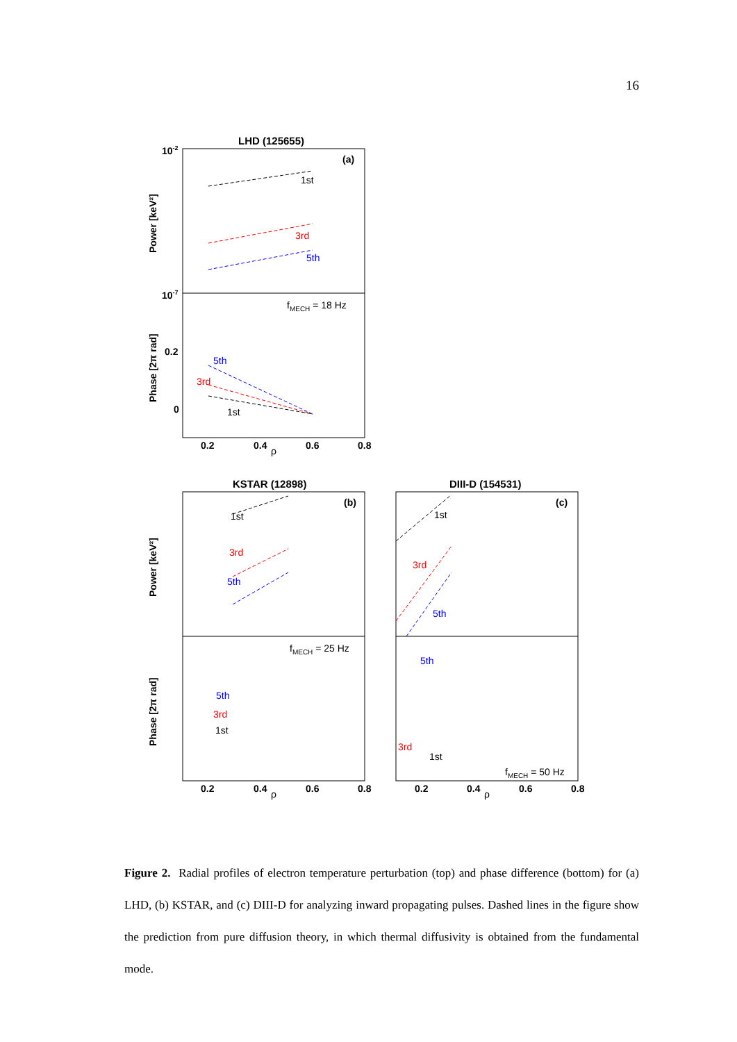16
LHD (125655)
KSTAR (12898)
DIII-D (154531)
(a)
(b)
(c)
10-2
10-7
0.2
0
0.2
0.4
0.6
0.8
0.2
0.4
0.6
0.8
0.2
0.4
0.6
0.8
Power [keV²]
Phase [2π rad]
Power [keV²]
Phase [2π rad]
ρ
ρ
ρ
1st
3rd
5th
fMECH = 18 Hz
5th
3rd
1st
fMECH = 25 Hz
1st
3rd
5th
1st
3rd
5th
5th
3rd
1st
5th
3rd
1st
fMECH = 50 Hz
Figure 2. Radial profiles of electron temperature perturbation (top) and phase difference (bottom) for (a) LHD, (b) KSTAR, and (c) DIII-D for analyzing inward propagating pulses. Dashed lines in the figure show the prediction from pure diffusion theory, in which thermal diffusivity is obtained from the fundamental mode.